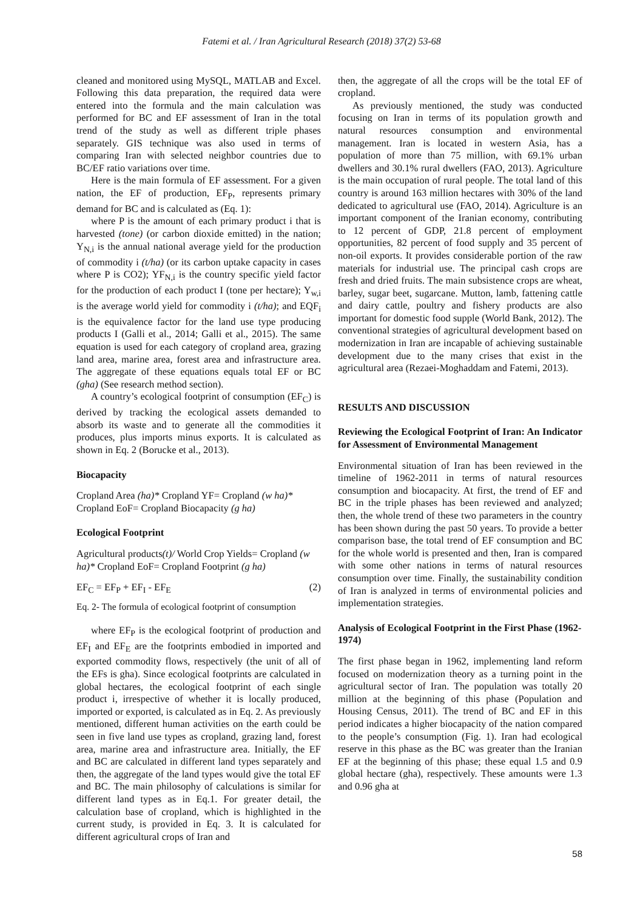Fatemi et al. / Iran Agricultural Research (2018) 37(2) 53-68
cleaned and monitored using MySQL, MATLAB and Excel. Following this data preparation, the required data were entered into the formula and the main calculation was performed for BC and EF assessment of Iran in the total trend of the study as well as different triple phases separately. GIS technique was also used in terms of comparing Iran with selected neighbor countries due to BC/EF ratio variations over time.
Here is the main formula of EF assessment. For a given nation, the EF of production, EF<sub>P</sub>, represents primary demand for BC and is calculated as (Eq. 1):
where P is the amount of each primary product i that is harvested (tone) (or carbon dioxide emitted) in the nation; Y<sub>N,i</sub> is the annual national average yield for the production of commodity i (t/ha) (or its carbon uptake capacity in cases where P is CO2); YF<sub>N,i</sub> is the country specific yield factor for the production of each product I (tone per hectare); Y<sub>w,i</sub> is the average world yield for commodity i (t/ha); and EQF<sub>i</sub> is the equivalence factor for the land use type producing products I (Galli et al., 2014; Galli et al., 2015). The same equation is used for each category of cropland area, grazing land area, marine area, forest area and infrastructure area. The aggregate of these equations equals total EF or BC (gha) (See research method section).
A country’s ecological footprint of consumption (EF<sub>C</sub>) is derived by tracking the ecological assets demanded to absorb its waste and to generate all the commodities it produces, plus imports minus exports. It is calculated as shown in Eq. 2 (Borucke et al., 2013).
Biocapacity
Cropland Area (ha)* Cropland YF= Cropland (w ha)* Cropland EoF= Cropland Biocapacity (g ha)
Ecological Footprint
Agricultural products(t)/ World Crop Yields= Cropland (w ha)* Cropland EoF= Cropland Footprint (g ha)
EF<sub>C</sub> = EF<sub>P</sub> + EF<sub>I</sub> - EF<sub>E</sub> (2)
Eq. 2- The formula of ecological footprint of consumption
where EF<sub>P</sub> is the ecological footprint of production and EF<sub>I</sub> and EF<sub>E</sub> are the footprints embodied in imported and exported commodity flows, respectively (the unit of all of the EFs is gha). Since ecological footprints are calculated in global hectares, the ecological footprint of each single product i, irrespective of whether it is locally produced, imported or exported, is calculated as in Eq. 2. As previously mentioned, different human activities on the earth could be seen in five land use types as cropland, grazing land, forest area, marine area and infrastructure area. Initially, the EF and BC are calculated in different land types separately and then, the aggregate of the land types would give the total EF and BC. The main philosophy of calculations is similar for different land types as in Eq.1. For greater detail, the calculation base of cropland, which is highlighted in the current study, is provided in Eq. 3. It is calculated for different agricultural crops of Iran and
then, the aggregate of all the crops will be the total EF of cropland.
As previously mentioned, the study was conducted focusing on Iran in terms of its population growth and natural resources consumption and environmental management. Iran is located in western Asia, has a population of more than 75 million, with 69.1% urban dwellers and 30.1% rural dwellers (FAO, 2013). Agriculture is the main occupation of rural people. The total land of this country is around 163 million hectares with 30% of the land dedicated to agricultural use (FAO, 2014). Agriculture is an important component of the Iranian economy, contributing to 12 percent of GDP, 21.8 percent of employment opportunities, 82 percent of food supply and 35 percent of non-oil exports. It provides considerable portion of the raw materials for industrial use. The principal cash crops are fresh and dried fruits. The main subsistence crops are wheat, barley, sugar beet, sugarcane. Mutton, lamb, fattening cattle and dairy cattle, poultry and fishery products are also important for domestic food supple (World Bank, 2012). The conventional strategies of agricultural development based on modernization in Iran are incapable of achieving sustainable development due to the many crises that exist in the agricultural area (Rezaei-Moghaddam and Fatemi, 2013).
RESULTS AND DISCUSSION
Reviewing the Ecological Footprint of Iran: An Indicator for Assessment of Environmental Management
Environmental situation of Iran has been reviewed in the timeline of 1962-2011 in terms of natural resources consumption and biocapacity. At first, the trend of EF and BC in the triple phases has been reviewed and analyzed; then, the whole trend of these two parameters in the country has been shown during the past 50 years. To provide a better comparison base, the total trend of EF consumption and BC for the whole world is presented and then, Iran is compared with some other nations in terms of natural resources consumption over time. Finally, the sustainability condition of Iran is analyzed in terms of environmental policies and implementation strategies.
Analysis of Ecological Footprint in the First Phase (1962-1974)
The first phase began in 1962, implementing land reform focused on modernization theory as a turning point in the agricultural sector of Iran. The population was totally 20 million at the beginning of this phase (Population and Housing Census, 2011). The trend of BC and EF in this period indicates a higher biocapacity of the nation compared to the people’s consumption (Fig. 1). Iran had ecological reserve in this phase as the BC was greater than the Iranian EF at the beginning of this phase; these equal 1.5 and 0.9 global hectare (gha), respectively. These amounts were 1.3 and 0.96 gha at
58